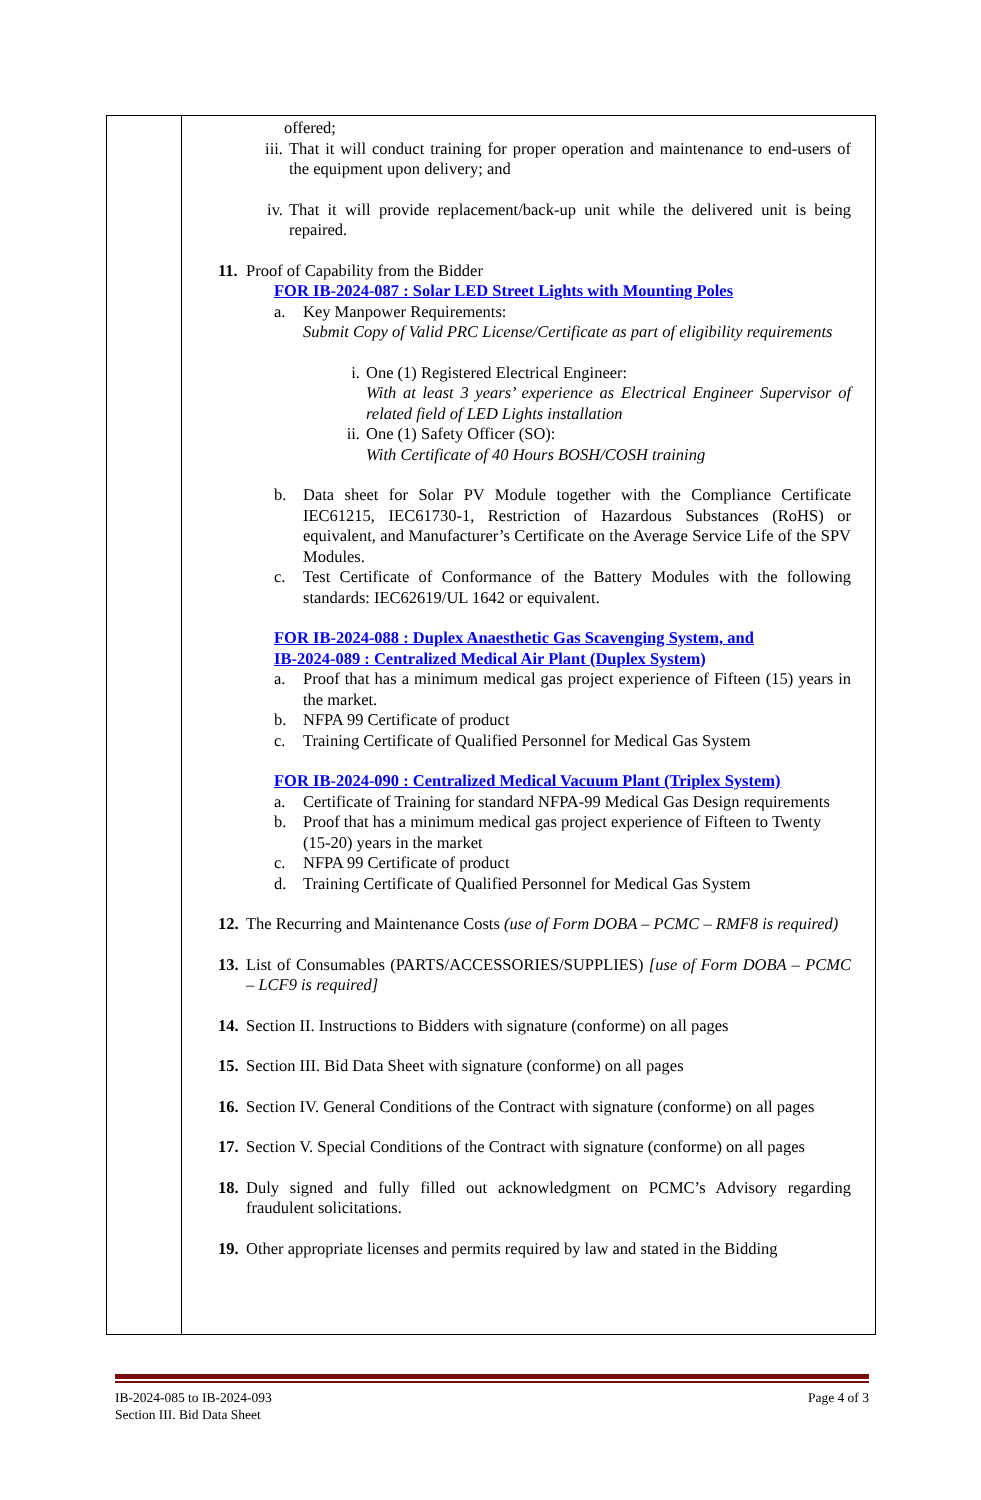| | offered; iii. That it will conduct training for proper operation and maintenance to end-users of the equipment upon delivery; and iv. That it will provide replacement/back-up unit while the delivered unit is being repaired. 11. Proof of Capability from the Bidder FOR IB-2024-087 : Solar LED Street Lights with Mounting Poles a. Key Manpower Requirements: Submit Copy of Valid PRC License/Certificate as part of eligibility requirements i. One (1) Registered Electrical Engineer: With at least 3 years’ experience as Electrical Engineer Supervisor of related field of LED Lights installation ii. One (1) Safety Officer (SO): With Certificate of 40 Hours BOSH/COSH training b. Data sheet for Solar PV Module together with the Compliance Certificate IEC61215, IEC61730-1, Restriction of Hazardous Substances (RoHS) or equivalent, and Manufacturer’s Certificate on the Average Service Life of the SPV Modules. c. Test Certificate of Conformance of the Battery Modules with the following standards: IEC62619/UL 1642 or equivalent. FOR IB-2024-088 : Duplex Anaesthetic Gas Scavenging System, and IB-2024-089 : Centralized Medical Air Plant (Duplex System) a. Proof that has a minimum medical gas project experience of Fifteen (15) years in the market. b. NFPA 99 Certificate of product c. Training Certificate of Qualified Personnel for Medical Gas System FOR IB-2024-090 : Centralized Medical Vacuum Plant (Triplex System) a. Certificate of Training for standard NFPA-99 Medical Gas Design requirements b. Proof that has a minimum medical gas project experience of Fifteen to Twenty (15-20) years in the market c. NFPA 99 Certificate of product d. Training Certificate of Qualified Personnel for Medical Gas System 12. The Recurring and Maintenance Costs (use of Form DOBA – PCMC – RMF8 is required) 13. List of Consumables (PARTS/ACCESSORIES/SUPPLIES) [use of Form DOBA – PCMC – LCF9 is required] 14. Section II. Instructions to Bidders with signature (conforme) on all pages 15. Section III. Bid Data Sheet with signature (conforme) on all pages 16. Section IV. General Conditions of the Contract with signature (conforme) on all pages 17. Section V. Special Conditions of the Contract with signature (conforme) on all pages 18. Duly signed and fully filled out acknowledgment on PCMC’s Advisory regarding fraudulent solicitations. 19. Other appropriate licenses and permits required by law and stated in the Bidding |
IB-2024-085 to IB-2024-093
Section III. Bid Data Sheet
Page 4 of 3